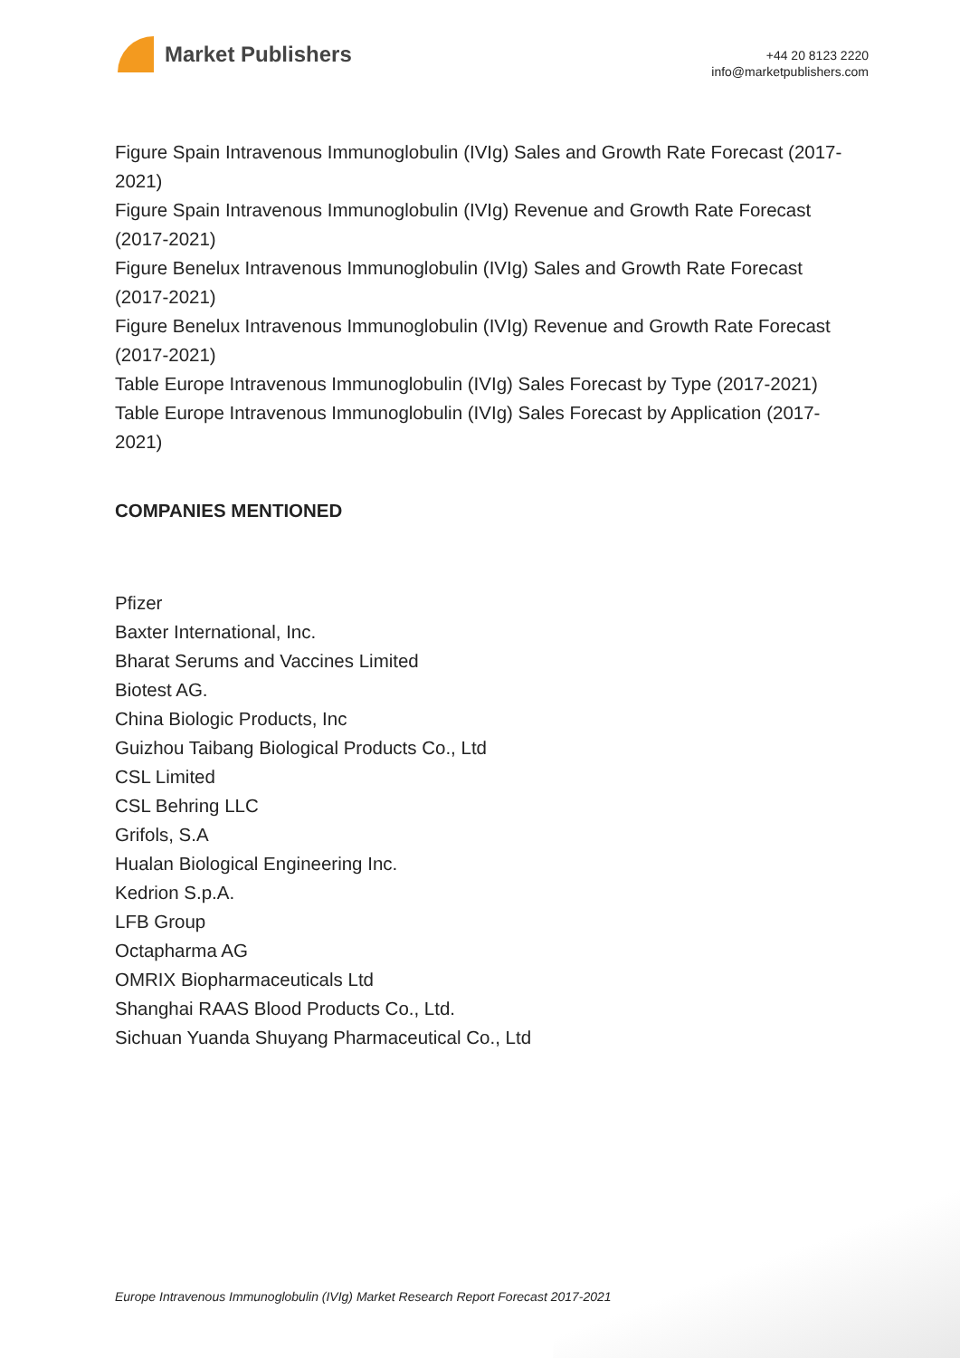Market Publishers
+44 20 8123 2220
info@marketpublishers.com
Figure Spain Intravenous Immunoglobulin (IVIg) Sales and Growth Rate Forecast (2017-2021)
Figure Spain Intravenous Immunoglobulin (IVIg) Revenue and Growth Rate Forecast (2017-2021)
Figure Benelux Intravenous Immunoglobulin (IVIg) Sales and Growth Rate Forecast (2017-2021)
Figure Benelux Intravenous Immunoglobulin (IVIg) Revenue and Growth Rate Forecast (2017-2021)
Table Europe Intravenous Immunoglobulin (IVIg) Sales Forecast by Type (2017-2021)
Table Europe Intravenous Immunoglobulin (IVIg) Sales Forecast by Application (2017-2021)
COMPANIES MENTIONED
Pfizer
Baxter International, Inc.
Bharat Serums and Vaccines Limited
Biotest AG.
China Biologic Products, Inc
Guizhou Taibang Biological Products Co., Ltd
CSL Limited
CSL Behring LLC
Grifols, S.A
Hualan Biological Engineering Inc.
Kedrion S.p.A.
LFB Group
Octapharma AG
OMRIX Biopharmaceuticals Ltd
Shanghai RAAS Blood Products Co., Ltd.
Sichuan Yuanda Shuyang Pharmaceutical Co., Ltd
Europe Intravenous Immunoglobulin (IVIg) Market Research Report Forecast 2017-2021